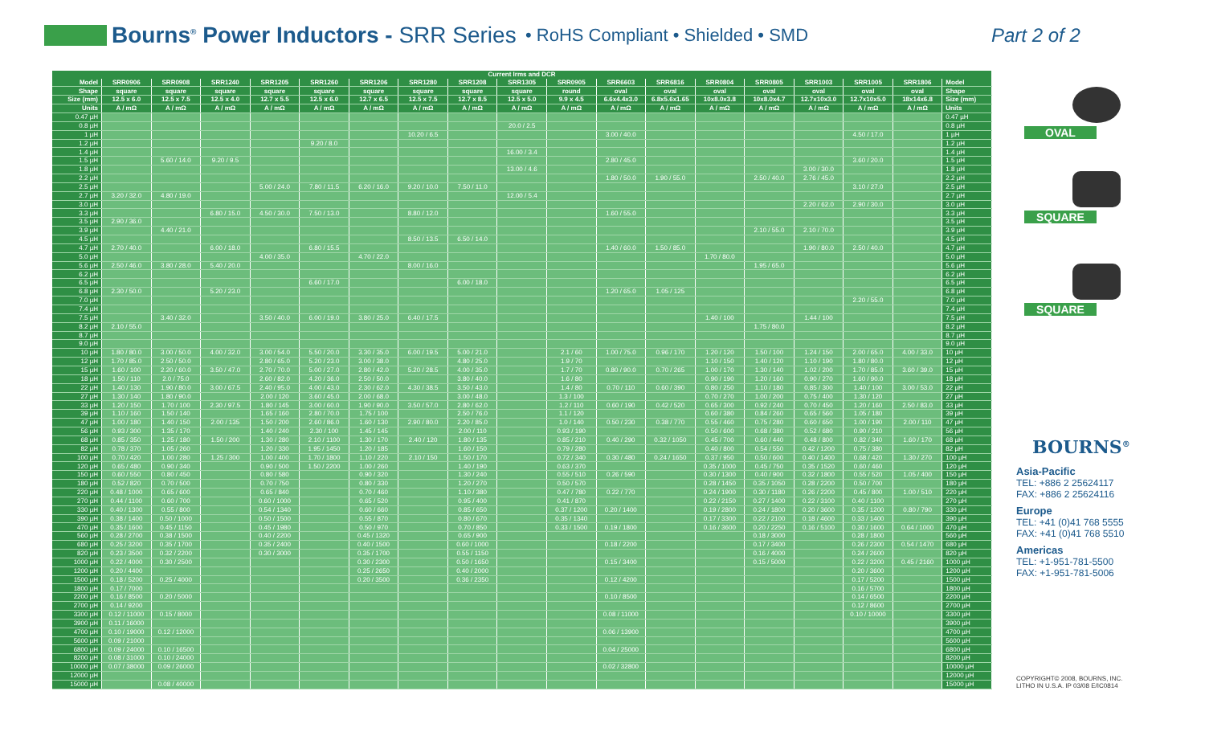Bourns<sup>®</sup> Power Inductors - SRR Series
• RoHS Compliant • Shielded • SMD Part 2 of 2
| Current Irms and DCR | | | | | | | | | | | | | | | | | | |
| --- | --- | --- | --- | --- | --- | --- | --- | --- | --- | --- | --- | --- | --- | --- | --- | --- | --- | --- |
| Model | SRR0906 | SRR0908 | SRR1240 | SRR1205 | SRR1260 | SRR1206 | SRR1280 | SRR1208 | SRR1305 | SRR0905 | SRR6603 | SRR6816 | SRR0804 | SRR0805 | SRR1003 | SRR1005 | SRR1806 | Model |
| Shape | square | square | square | square | square | square | square | square | square | round | oval | oval | oval | oval | oval | oval | oval | Shape |
| Size (mm) | 12.5 x 6.0 | 12.5 x 7.5 | 12.5 x 4.0 | 12.7 x 5.5 | 12.5 x 6.0 | 12.7 x 6.5 | 12.5 x 7.5 | 12.7 x 8.5 | 12.5 x 5.0 | 9.9 x 4.5 | 6.6x4.4x3.0 | 6.8x5.6x1.65 | 10x8.0x3.8 | 10x8.0x4.7 | 12.7x10x3.0 | 12.7x10x5.0 | 18x14x6.8 | Size (mm) |
| Units | A / mΩ | A / mΩ | A / mΩ | A / mΩ | A / mΩ | A / mΩ | A / mΩ | A / mΩ | A / mΩ | A / mΩ | A / mΩ | A / mΩ | A / mΩ | A / mΩ | A / mΩ | A / mΩ | A / mΩ | Units |
| 0.47 µH | | | | | | | | | | | | | | | | | | 0.47 µH |
| 0.8 µH | | | | | | | | | 20.0 / 2.5 | | | | | | | | | 0.8 µH |
| 1 µH | | | | | | | 10.20 / 6.5 | | | | 3.00 / 40.0 | | | | | 4.50 / 17.0 | | 1 µH |
| 1.2 µH | | | | | 9.20 / 8.0 | | | | | | | | | | | | | 1.2 µH |
| 1.4 µH | | | | | | | | | 16.00 / 3.4 | | | | | | | | | 1.4 µH |
| 1.5 µH | | 5.60 / 14.0 | 9.20 / 9.5 | | | | | | | | 2.80 / 45.0 | | | | | 3.60 / 20.0 | | 1.5 µH |
| 1.8 µH | | | | | | | | | 13.00 / 4.6 | | | | | | 3.00 / 30.0 | | | 1.8 µH |
| 2.2 µH | | | | | | | | | | | 1.80 / 50.0 | 1.90 / 55.0 | | 2.50 / 40.0 | 2.76 / 45.0 | | | 2.2 µH |
| 2.5 µH | | | | 5.00 / 24.0 | 7.80 / 11.5 | 6.20 / 16.0 | 9.20 / 10.0 | 7.50 / 11.0 | | | | | | | | 3.10 / 27.0 | | 2.5 µH |
| 2.7 µH | 3.20 / 32.0 | 4.80 / 19.0 | | | | | | | 12.00 / 5.4 | | | | | | | | | 2.7 µH |
| 3.0 µH | | | | | | | | | | | | | | | 2.20 / 62.0 | 2.90 / 30.0 | | 3.0 µH |
| 3.3 µH | | | 6.80 / 15.0 | 4.50 / 30.0 | 7.50 / 13.0 | | 8.80 / 12.0 | | | | 1.60 / 55.0 | | | | | | | 3.3 µH |
| 3.5 µH | 2.90 / 36.0 | | | | | | | | | | | | | | | | | 3.5 µH |
| 3.9 µH | | 4.40 / 21.0 | | | | | | | | | | | | 2.10 / 55.0 | 2.10 / 70.0 | | | 3.9 µH |
| 4.5 µH | | | | | | | 8.50 / 13.5 | 6.50 / 14.0 | | | | | | | | | | 4.5 µH |
| 4.7 µH | 2.70 / 40.0 | | 6.00 / 18.0 | | 6.80 / 15.5 | | | | | | 1.40 / 60.0 | 1.50 / 85.0 | | | 1.90 / 80.0 | 2.50 / 40.0 | | 4.7 µH |
| 5.0 µH | | | | 4.00 / 35.0 | | 4.70 / 22.0 | | | | | | | 1.70 / 80.0 | | | | | 5.0 µH |
| 5.6 µH | 2.50 / 46.0 | 3.80 / 28.0 | 5.40 / 20.0 | | | | 8.00 / 16.0 | | | | | | | 1.95 / 65.0 | | | | 5.6 µH |
| 6.2 µH | | | | | | | | | | | | | | | | | | 6.2 µH |
| 6.5 µH | | | | | 6.60 / 17.0 | | | 6.00 / 18.0 | | | | | | | | | | 6.5 µH |
| 6.8 µH | 2.30 / 50.0 | | 5.20 / 23.0 | | | | | | | | 1.20 / 65.0 | 1.05 / 125 | | | | | | 6.8 µH |
| 7.0 µH | | | | | | | | | | | | | | | | 2.20 / 55.0 | | 7.0 µH |
| 7.4 µH | | | | | | | | | | | | | | | | | | 7.4 µH |
| 7.5 µH | | 3.40 / 32.0 | | 3.50 / 40.0 | 6.00 / 19.0 | 3.80 / 25.0 | 6.40 / 17.5 | | | | | | 1.40 / 100 | | 1.44 / 100 | | | 7.5 µH |
| 8.2 µH | 2.10 / 55.0 | | | | | | | | | | | | | 1.75 / 80.0 | | | | 8.2 µH |
| 8.7 µH | | | | | | | | | | | | | | | | | | 8.7 µH |
| 9.0 µH | | | | | | | | | | | | | | | | | | 9.0 µH |
| 10 µH | 1.80 / 80.0 | 3.00 / 50.0 | 4.00 / 32.0 | 3.00 / 54.0 | 5.50 / 20.0 | 3.30 / 35.0 | 6.00 / 19.5 | 5.00 / 21.0 | | 2.1 / 60 | 1.00 / 75.0 | 0.96 / 170 | 1.20 / 120 | 1.50 / 100 | 1.24 / 150 | 2.00 / 65.0 | 4.00 / 33.0 | 10 µH |
| 12 µH | 1.70 / 85.0 | 2.50 / 50.0 | | 2.80 / 65.0 | 5.20 / 23.0 | 3.00 / 38.0 | | 4.80 / 25.0 | | 1.9 / 70 | | | 1.10 / 150 | 1.40 / 120 | 1.10 / 190 | 1.80 / 80.0 | | 12 µH |
| 15 µH | 1.60 / 100 | 2.20 / 60.0 | 3.50 / 47.0 | 2.70 / 70.0 | 5.00 / 27.0 | 2.80 / 42.0 | 5.20 / 28.5 | 4.00 / 35.0 | | 1.7 / 70 | 0.80 / 90.0 | 0.70 / 265 | 1.00 / 170 | 1.30 / 140 | 1.02 / 200 | 1.70 / 85.0 | 3.60 / 39.0 | 15 µH |
| 18 µH | 1.50 / 110 | 2.0 / 75.0 | | 2.60 / 82.0 | 4.20 / 36.0 | 2.50 / 50.0 | | 3.80 / 40.0 | | 1.6 / 80 | | | 0.90 / 190 | 1.20 / 160 | 0.90 / 270 | 1.60 / 90.0 | | 18 µH |
| 22 µH | 1.40 / 130 | 1.90 / 80.0 | 3.00 / 67.5 | 2.40 / 95.0 | 4.00 / 43.0 | 2.30 / 62.0 | 4.30 / 38.5 | 3.50 / 43.0 | | 1.4 / 80 | 0.70 / 110 | 0.60 / 390 | 0.80 / 250 | 1.10 / 180 | 0.85 / 300 | 1.40 / 100 | 3.00 / 53.0 | 22 µH |
| 27 µH | 1.30 / 140 | 1.80 / 90.0 | | 2.00 / 120 | 3.60 / 45.0 | 2.00 / 68.0 | | 3.00 / 48.0 | | 1.3 / 100 | | | 0.70 / 270 | 1.00 / 200 | 0.75 / 400 | 1.30 / 120 | | 27 µH |
| 33 µH | 1.20 / 150 | 1.70 / 100 | 2.30 / 97.5 | 1.80 / 145 | 3.00 / 60.0 | 1.90 / 90.0 | 3.50 / 57.0 | 2.80 / 62.0 | | 1.2 / 110 | 0.60 / 190 | 0.42 / 520 | 0.65 / 300 | 0.92 / 240 | 0.70 / 450 | 1.20 / 160 | 2.50 / 83.0 | 33 µH |
| 39 µH | 1.10 / 160 | 1.50 / 140 | | 1.65 / 160 | 2.80 / 70.0 | 1.75 / 100 | | 2.50 / 76.0 | | 1.1 / 120 | | | 0.60 / 380 | 0.84 / 260 | 0.65 / 560 | 1.05 / 180 | | 39 µH |
| 47 µH | 1.00 / 180 | 1.40 / 150 | 2.00 / 135 | 1.50 / 200 | 2.60 / 86.0 | 1.60 / 130 | 2.90 / 80.0 | 2.20 / 85.0 | | 1.0 / 140 | 0.50 / 230 | 0.38 / 770 | 0.55 / 460 | 0.75 / 280 | 0.60 / 650 | 1.00 / 190 | 2.00 / 110 | 47 µH |
| 56 µH | 0.93 / 300 | 1.35 / 170 | | 1.40 / 240 | 2.30 / 100 | 1.45 / 145 | | 2.00 / 110 | | 0.93 / 190 | | | 0.50 / 600 | 0.68 / 380 | 0.52 / 680 | 0.90 / 210 | | 56 µH |
| 68 µH | 0.85 / 350 | 1.25 / 180 | 1.50 / 200 | 1.30 / 280 | 2.10 / 1100 | 1.30 / 170 | 2.40 / 120 | 1.80 / 135 | | 0.85 / 210 | 0.40 / 290 | 0.32 / 1050 | 0.45 / 700 | 0.60 / 440 | 0.48 / 800 | 0.82 / 340 | 1.60 / 170 | 68 µH |
| 82 µH | 0.78 / 370 | 1.05 / 260 | | 1.20 / 330 | 1.95 / 1450 | 1.20 / 185 | | 1.60 / 150 | | 0.79 / 280 | | | 0.40 / 800 | 0.54 / 550 | 0.42 / 1200 | 0.75 / 380 | | 82 µH |
| 100 µH | 0.70 / 420 | 1.00 / 280 | 1.25 / 300 | 1.00 / 400 | 1.70 / 1800 | 1.10 / 220 | 2.10 / 150 | 1.50 / 170 | | 0.72 / 340 | 0.30 / 480 | 0.24 / 1650 | 0.37 / 950 | 0.50 / 600 | 0.40 / 1400 | 0.68 / 420 | 1.30 / 270 | 100 µH |
| 120 µH | 0.65 / 480 | 0.90 / 340 | | 0.90 / 500 | 1.50 / 2200 | 1.00 / 260 | | 1.40 / 190 | | 0.63 / 370 | | | 0.35 / 1000 | 0.45 / 750 | 0.35 / 1520 | 0.60 / 460 | | 120 µH |
| 150 µH | 0.60 / 550 | 0.80 / 450 | | 0.80 / 580 | | 0.90 / 320 | | 1.30 / 240 | | 0.55 / 510 | 0.26 / 590 | | 0.30 / 1300 | 0.40 / 900 | 0.32 / 1800 | 0.55 / 520 | 1.05 / 400 | 150 µH |
| 180 µH | 0.52 / 820 | 0.70 / 500 | | 0.70 / 750 | | 0.80 / 330 | | 1.20 / 270 | | 0.50 / 570 | | | 0.28 / 1450 | 0.35 / 1050 | 0.28 / 2200 | 0.50 / 700 | | 180 µH |
| 220 µH | 0.48 / 1000 | 0.65 / 600 | | 0.65 / 840 | | 0.70 / 460 | | 1.10 / 380 | | 0.47 / 780 | 0.22 / 770 | | 0.24 / 1900 | 0.30 / 1180 | 0.26 / 2200 | 0.45 / 800 | 1.00 / 510 | 220 µH |
| 270 µH | 0.44 / 1100 | 0.60 / 700 | | 0.60 / 1000 | | 0.65 / 520 | | 0.95 / 400 | | 0.41 / 870 | | | 0.22 / 2150 | 0.27 / 1400 | 0.22 / 3100 | 0.40 / 1100 | | 270 µH |
| 330 µH | 0.40 / 1300 | 0.55 / 800 | | 0.54 / 1340 | | 0.60 / 660 | | 0.85 / 650 | | 0.37 / 1200 | 0.20 / 1400 | | 0.19 / 2800 | 0.24 / 1800 | 0.20 / 3600 | 0.35 / 1200 | 0.80 / 790 | 330 µH |
| 390 µH | 0.38 / 1400 | 0.50 / 1000 | | 0.50 / 1500 | | 0.55 / 870 | | 0.80 / 670 | | 0.35 / 1340 | | | 0.17 / 3300 | 0.22 / 2100 | 0.18 / 4600 | 0.33 / 1400 | | 390 µH |
| 470 µH | 0.35 / 1600 | 0.45 / 1150 | | 0.45 / 1980 | | 0.50 / 970 | | 0.70 / 850 | | 0.33 / 1500 | 0.19 / 1800 | | 0.16 / 3600 | 0.20 / 2250 | 0.16 / 5100 | 0.30 / 1600 | 0.64 / 1000 | 470 µH |
| 560 µH | 0.28 / 2700 | 0.38 / 1500 | | 0.40 / 2200 | | 0.45 / 1320 | | 0.65 / 900 | | | | | | 0.18 / 3000 | | 0.28 / 1800 | | 560 µH |
| 680 µH | 0.25 / 3200 | 0.35 / 1700 | | 0.35 / 2400 | | 0.40 / 1500 | | 0.60 / 1000 | | | 0.18 / 2200 | | | 0.17 / 3400 | | 0.26 / 2300 | 0.54 / 1470 | 680 µH |
| 820 µH | 0.23 / 3500 | 0.32 / 2200 | | 0.30 / 3000 | | 0.35 / 1700 | | 0.55 / 1150 | | | | | | 0.16 / 4000 | | 0.24 / 2600 | | 820 µH |
| 1000 µH | 0.22 / 4000 | 0.30 / 2500 | | | | 0.30 / 2300 | | 0.50 / 1650 | | | 0.15 / 3400 | | | 0.15 / 5000 | | 0.22 / 3200 | 0.45 / 2160 | 1000 µH |
| 1200 µH | 0.20 / 4400 | | | | | 0.25 / 2650 | | 0.40 / 2000 | | | | | | | | 0.20 / 3600 | | 1200 µH |
| 1500 µH | 0.18 / 5200 | 0.25 / 4000 | | | | 0.20 / 3500 | | 0.36 / 2350 | | | 0.12 / 4200 | | | | | 0.17 / 5200 | | 1500 µH |
| 1800 µH | 0.17 / 7000 | | | | | | | | | | | | | | | 0.16 / 5700 | | 1800 µH |
| 2200 µH | 0.16 / 8500 | 0.20 / 5000 | | | | | | | | | 0.10 / 8500 | | | | | 0.14 / 6500 | | 2200 µH |
| 2700 µH | 0.14 / 9200 | | | | | | | | | | | | | | | 0.12 / 8600 | | 2700 µH |
| 3300 µH | 0.12 / 11000 | 0.15 / 8000 | | | | | | | | | 0.08 / 11000 | | | | | 0.10 / 10000 | | 3300 µH |
| 3900 µH | 0.11 / 16000 | | | | | | | | | | | | | | | | | 3900 µH |
| 4700 µH | 0.10 / 19000 | 0.12 / 12000 | | | | | | | | | 0.06 / 13900 | | | | | | | 4700 µH |
| 5600 µH | 0.09 / 21000 | | | | | | | | | | | | | | | | | 5600 µH |
| 6800 µH | 0.09 / 24000 | 0.10 / 16500 | | | | | | | | | 0.04 / 25000 | | | | | | | 6800 µH |
| 8200 µH | 0.08 / 31000 | 0.10 / 24000 | | | | | | | | | | | | | | | | 8200 µH |
| 10000 µH | 0.07 / 38000 | 0.09 / 26000 | | | | | | | | | 0.02 / 32800 | | | | | | | 10000 µH |
| 12000 µH | | | | | | | | | | | | | | | | | | 12000 µH |
| 15000 µH | | 0.08 / 40000 | | | | | | | | | | | | | | | | 15000 µH |
OVAL
SQUARE
SQUARE
BOURNS<sup>®</sup>
Asia-Pacific
TEL: +886 2 25624117
FAX: +886 2 25624116
Europe
TEL: +41 (0)41 768 5555
FAX: +41 (0)41 768 5510
Americas
TEL: +1-951-781-5500
FAX: +1-951-781-5006
COPYRIGHT© 2008, BOURNS, INC.
LITHO IN U.S.A. IP 03/08 E/IC0814